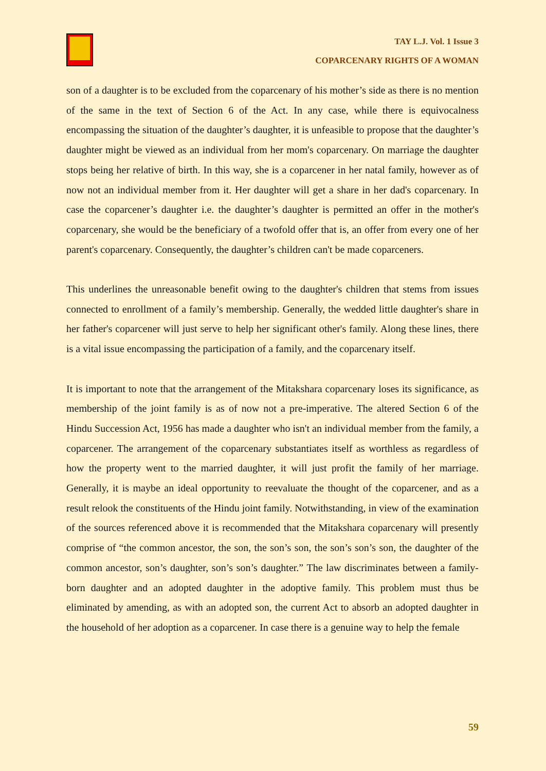TAY L.J. Vol. 1 Issue 3
COPARCENARY RIGHTS OF A WOMAN
son of a daughter is to be excluded from the coparcenary of his mother’s side as there is no mention of the same in the text of Section 6 of the Act. In any case, while there is equivocalness encompassing the situation of the daughter’s daughter, it is unfeasible to propose that the daughter’s daughter might be viewed as an individual from her mom's coparcenary. On marriage the daughter stops being her relative of birth. In this way, she is a coparcener in her natal family, however as of now not an individual member from it. Her daughter will get a share in her dad's coparcenary. In case the coparcener’s daughter i.e. the daughter’s daughter is permitted an offer in the mother's coparcenary, she would be the beneficiary of a twofold offer that is, an offer from every one of her parent's coparcenary. Consequently, the daughter’s children can't be made coparceners.
This underlines the unreasonable benefit owing to the daughter's children that stems from issues connected to enrollment of a family’s membership. Generally, the wedded little daughter's share in her father's coparcener will just serve to help her significant other's family. Along these lines, there is a vital issue encompassing the participation of a family, and the coparcenary itself.
It is important to note that the arrangement of the Mitakshara coparcenary loses its significance, as membership of the joint family is as of now not a pre-imperative. The altered Section 6 of the Hindu Succession Act, 1956 has made a daughter who isn't an individual member from the family, a coparcener. The arrangement of the coparcenary substantiates itself as worthless as regardless of how the property went to the married daughter, it will just profit the family of her marriage. Generally, it is maybe an ideal opportunity to reevaluate the thought of the coparcener, and as a result relook the constituents of the Hindu joint family. Notwithstanding, in view of the examination of the sources referenced above it is recommended that the Mitakshara coparcenary will presently comprise of “the common ancestor, the son, the son’s son, the son’s son’s son, the daughter of the common ancestor, son’s daughter, son’s son’s daughter.” The law discriminates between a family-born daughter and an adopted daughter in the adoptive family. This problem must thus be eliminated by amending, as with an adopted son, the current Act to absorb an adopted daughter in the household of her adoption as a coparcener. In case there is a genuine way to help the female
59